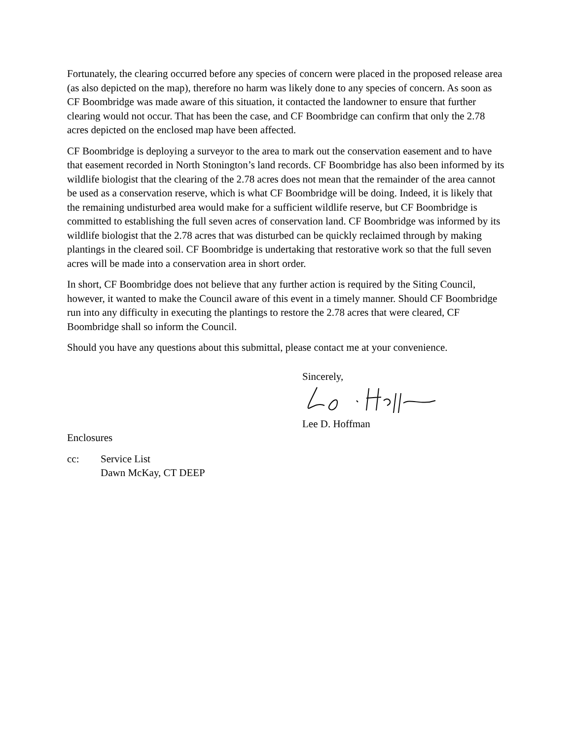Fortunately, the clearing occurred before any species of concern were placed in the proposed release area (as also depicted on the map), therefore no harm was likely done to any species of concern. As soon as CF Boombridge was made aware of this situation, it contacted the landowner to ensure that further clearing would not occur. That has been the case, and CF Boombridge can confirm that only the 2.78 acres depicted on the enclosed map have been affected.
CF Boombridge is deploying a surveyor to the area to mark out the conservation easement and to have that easement recorded in North Stonington’s land records. CF Boombridge has also been informed by its wildlife biologist that the clearing of the 2.78 acres does not mean that the remainder of the area cannot be used as a conservation reserve, which is what CF Boombridge will be doing. Indeed, it is likely that the remaining undisturbed area would make for a sufficient wildlife reserve, but CF Boombridge is committed to establishing the full seven acres of conservation land. CF Boombridge was informed by its wildlife biologist that the 2.78 acres that was disturbed can be quickly reclaimed through by making plantings in the cleared soil. CF Boombridge is undertaking that restorative work so that the full seven acres will be made into a conservation area in short order.
In short, CF Boombridge does not believe that any further action is required by the Siting Council, however, it wanted to make the Council aware of this event in a timely manner. Should CF Boombridge run into any difficulty in executing the plantings to restore the 2.78 acres that were cleared, CF Boombridge shall so inform the Council.
Should you have any questions about this submittal, please contact me at your convenience.
Sincerely,
Lee D. Hoffman
Enclosures
cc: Service List
Dawn McKay, CT DEEP